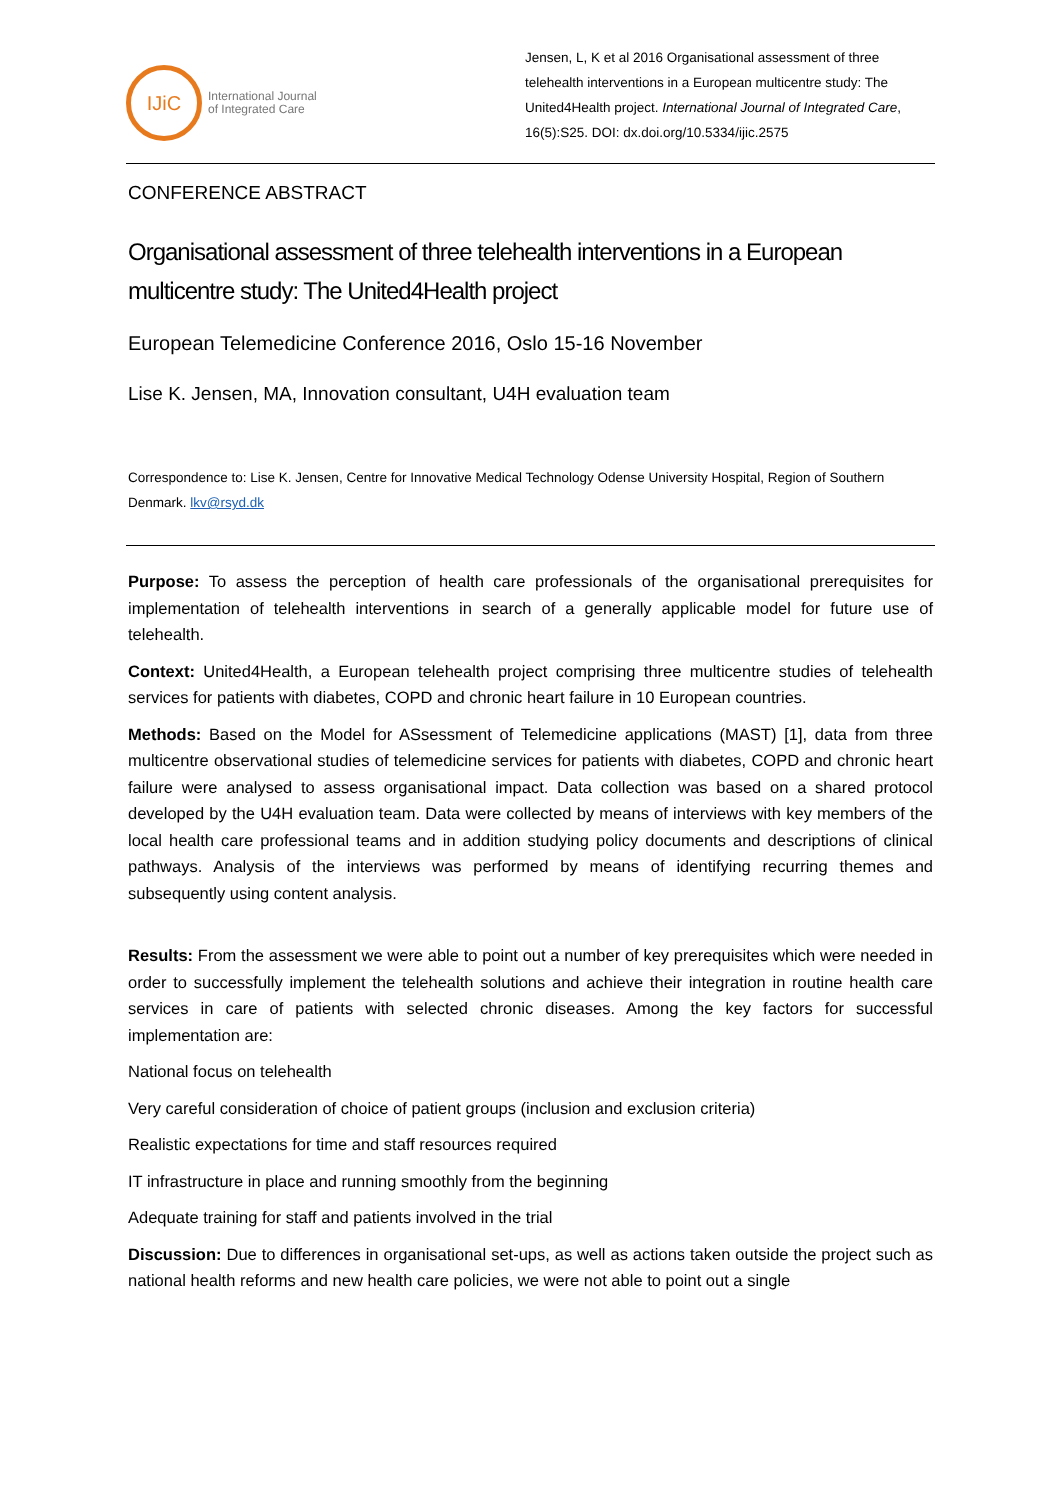IJiC
International Journal
of Integrated Care
Jensen, L, K et al 2016 Organisational assessment of three telehealth interventions in a European multicentre study: The United4Health project. International Journal of Integrated Care, 16(5):S25. DOI: dx.doi.org/10.5334/ijic.2575
CONFERENCE ABSTRACT
Organisational assessment of three telehealth interventions in a European multicentre study: The United4Health project
European Telemedicine Conference 2016, Oslo 15-16 November
Lise K. Jensen, MA, Innovation consultant, U4H evaluation team
Correspondence to: Lise K. Jensen, Centre for Innovative Medical Technology Odense University Hospital, Region of Southern Denmark. lkv@rsyd.dk
Purpose: To assess the perception of health care professionals of the organisational prerequisites for implementation of telehealth interventions in search of a generally applicable model for future use of telehealth.
Context: United4Health, a European telehealth project comprising three multicentre studies of telehealth services for patients with diabetes, COPD and chronic heart failure in 10 European countries.
Methods: Based on the Model for ASsessment of Telemedicine applications (MAST) [1], data from three multicentre observational studies of telemedicine services for patients with diabetes, COPD and chronic heart failure were analysed to assess organisational impact. Data collection was based on a shared protocol developed by the U4H evaluation team. Data were collected by means of interviews with key members of the local health care professional teams and in addition studying policy documents and descriptions of clinical pathways. Analysis of the interviews was performed by means of identifying recurring themes and subsequently using content analysis.
Results: From the assessment we were able to point out a number of key prerequisites which were needed in order to successfully implement the telehealth solutions and achieve their integration in routine health care services in care of patients with selected chronic diseases. Among the key factors for successful implementation are:
National focus on telehealth
Very careful consideration of choice of patient groups (inclusion and exclusion criteria)
Realistic expectations for time and staff resources required
IT infrastructure in place and running smoothly from the beginning
Adequate training for staff and patients involved in the trial
Discussion: Due to differences in organisational set-ups, as well as actions taken outside the project such as national health reforms and new health care policies, we were not able to point out a single